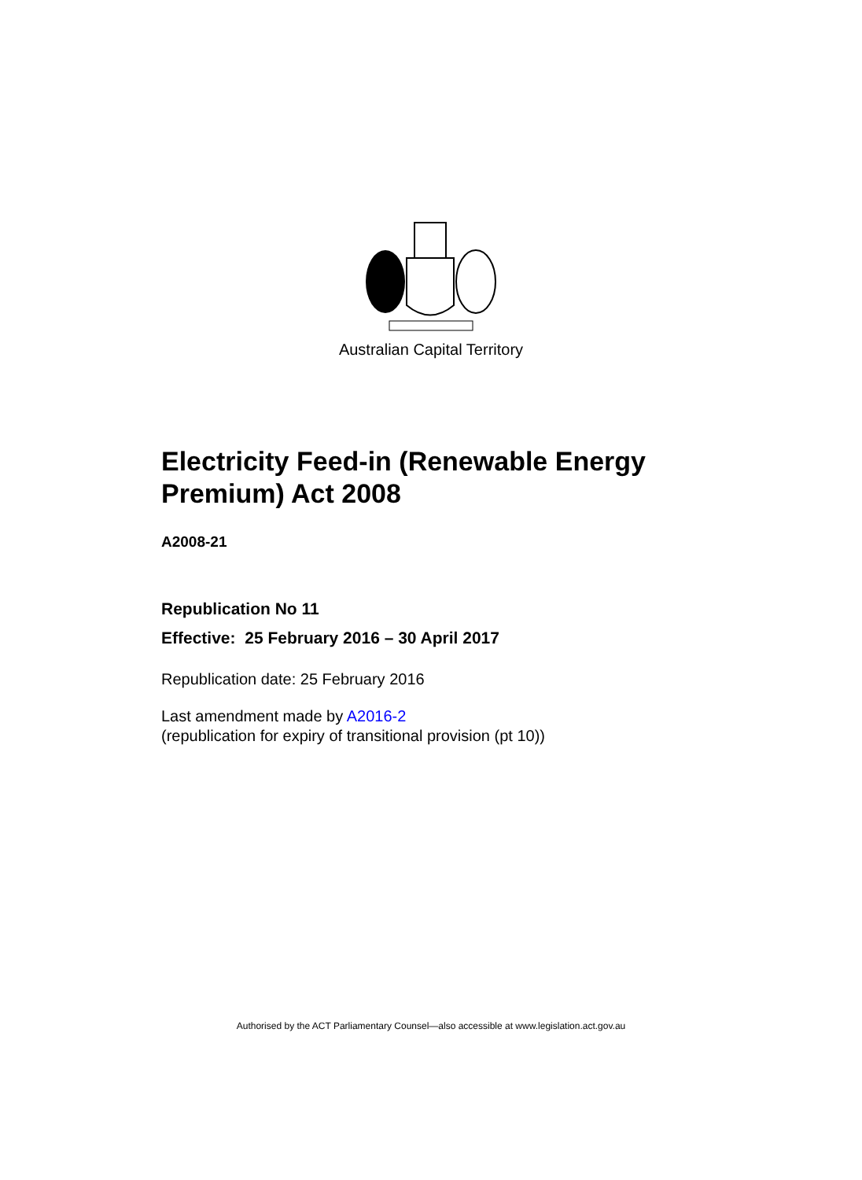Australian Capital Territory
Electricity Feed-in (Renewable Energy Premium) Act 2008
A2008-21
Republication No 11
Effective: 25 February 2016 – 30 April 2017
Republication date: 25 February 2016
Last amendment made by A2016-2
(republication for expiry of transitional provision (pt 10))
Authorised by the ACT Parliamentary Counsel—also accessible at www.legislation.act.gov.au